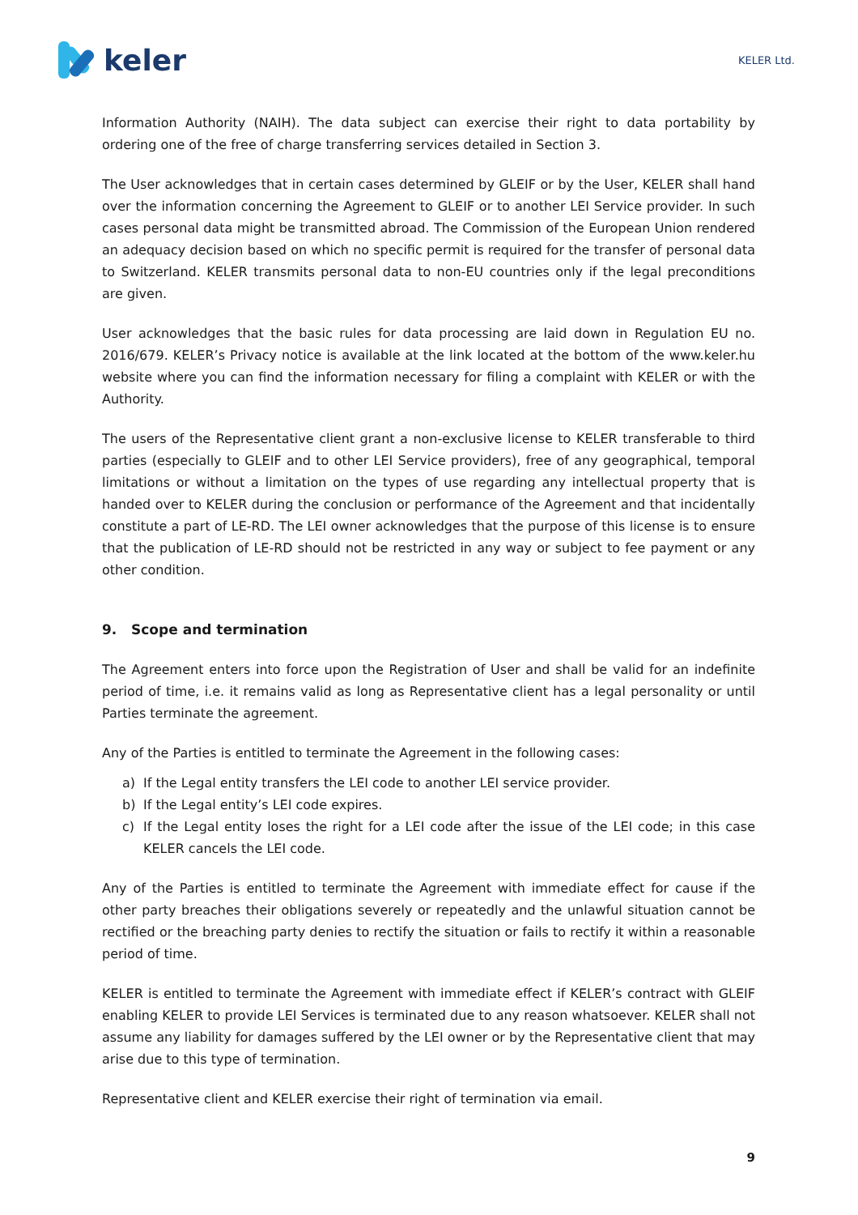keler
KELER Ltd.
Information Authority (NAIH). The data subject can exercise their right to data portability by ordering one of the free of charge transferring services detailed in Section 3.
The User acknowledges that in certain cases determined by GLEIF or by the User, KELER shall hand over the information concerning the Agreement to GLEIF or to another LEI Service provider. In such cases personal data might be transmitted abroad. The Commission of the European Union rendered an adequacy decision based on which no specific permit is required for the transfer of personal data to Switzerland. KELER transmits personal data to non-EU countries only if the legal preconditions are given.
User acknowledges that the basic rules for data processing are laid down in Regulation EU no. 2016/679. KELER’s Privacy notice is available at the link located at the bottom of the www.keler.hu website where you can find the information necessary for filing a complaint with KELER or with the Authority.
The users of the Representative client grant a non-exclusive license to KELER transferable to third parties (especially to GLEIF and to other LEI Service providers), free of any geographical, temporal limitations or without a limitation on the types of use regarding any intellectual property that is handed over to KELER during the conclusion or performance of the Agreement and that incidentally constitute a part of LE-RD. The LEI owner acknowledges that the purpose of this license is to ensure that the publication of LE-RD should not be restricted in any way or subject to fee payment or any other condition.
9. Scope and termination
The Agreement enters into force upon the Registration of User and shall be valid for an indefinite period of time, i.e. it remains valid as long as Representative client has a legal personality or until Parties terminate the agreement.
Any of the Parties is entitled to terminate the Agreement in the following cases:
a) If the Legal entity transfers the LEI code to another LEI service provider.
b) If the Legal entity’s LEI code expires.
c) If the Legal entity loses the right for a LEI code after the issue of the LEI code; in this case KELER cancels the LEI code.
Any of the Parties is entitled to terminate the Agreement with immediate effect for cause if the other party breaches their obligations severely or repeatedly and the unlawful situation cannot be rectified or the breaching party denies to rectify the situation or fails to rectify it within a reasonable period of time.
KELER is entitled to terminate the Agreement with immediate effect if KELER’s contract with GLEIF enabling KELER to provide LEI Services is terminated due to any reason whatsoever. KELER shall not assume any liability for damages suffered by the LEI owner or by the Representative client that may arise due to this type of termination.
Representative client and KELER exercise their right of termination via email.
9